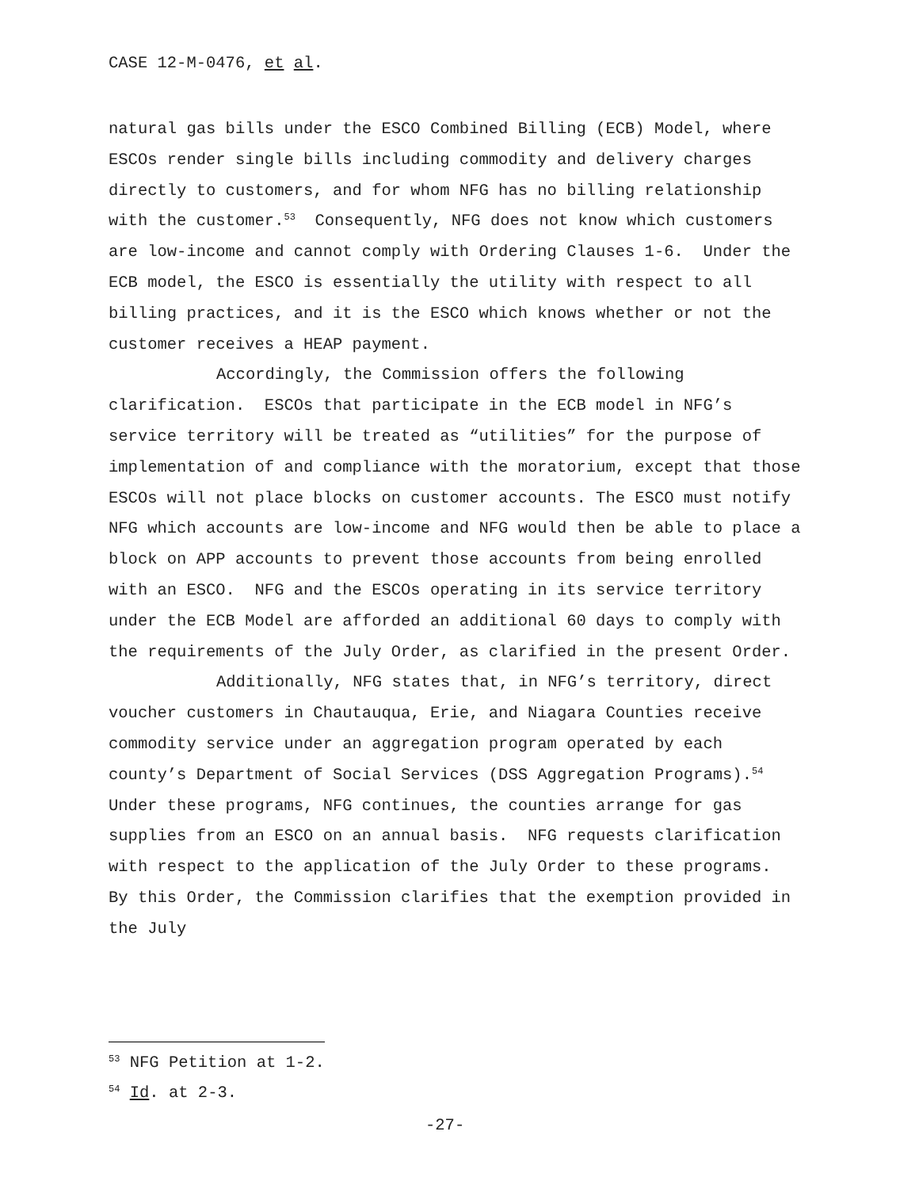CASE 12-M-0476, et al.
natural gas bills under the ESCO Combined Billing (ECB) Model, where ESCOs render single bills including commodity and delivery charges directly to customers, and for whom NFG has no billing relationship with the customer.<sup>53</sup> Consequently, NFG does not know which customers are low-income and cannot comply with Ordering Clauses 1-6. Under the ECB model, the ESCO is essentially the utility with respect to all billing practices, and it is the ESCO which knows whether or not the customer receives a HEAP payment.
Accordingly, the Commission offers the following clarification. ESCOs that participate in the ECB model in NFG’s service territory will be treated as “utilities” for the purpose of implementation of and compliance with the moratorium, except that those ESCOs will not place blocks on customer accounts. The ESCO must notify NFG which accounts are low-income and NFG would then be able to place a block on APP accounts to prevent those accounts from being enrolled with an ESCO. NFG and the ESCOs operating in its service territory under the ECB Model are afforded an additional 60 days to comply with the requirements of the July Order, as clarified in the present Order.
Additionally, NFG states that, in NFG’s territory, direct voucher customers in Chautauqua, Erie, and Niagara Counties receive commodity service under an aggregation program operated by each county’s Department of Social Services (DSS Aggregation Programs).<sup>54</sup> Under these programs, NFG continues, the counties arrange for gas supplies from an ESCO on an annual basis. NFG requests clarification with respect to the application of the July Order to these programs. By this Order, the Commission clarifies that the exemption provided in the July
<sup>53</sup> NFG Petition at 1-2.
<sup>54</sup> Id. at 2-3.
-27-